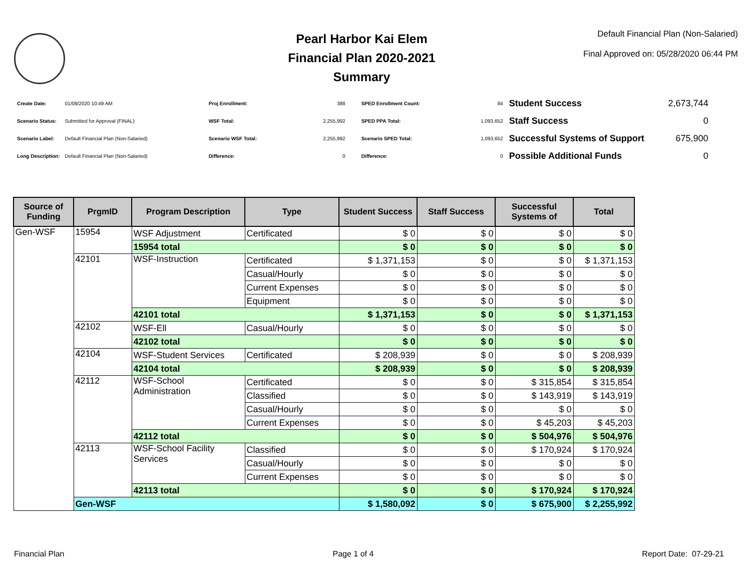Pearl Harbor Kai Elem
Financial Plan 2020-2021
Summary
Default Financial Plan (Non-Salaried)
Final Approved on: 05/28/2020 06:44 PM
| Create Date: | 01/08/2020 10:49 AM |
| Scenario Status: | Submitted for Approval (FINAL) |
| Scenario Label: | Default Financial Plan (Non-Salaried) |
| Long Description: | Default Financial Plan (Non-Salaried) |
| Proj Enrollment: | 388 |
| WSF Total: | 2,255,992 |
| Scenario WSF Total: | 2,255,992 |
| Difference: | 0 |
| SPED Enrollment Count: | 84 |
| SPED PPA Total: | 1,093,652 |
| Scenario SPED Total: | 1,093,652 |
| Difference: | 0 |
| Student Success | 2,673,744 |
| Staff Success | 0 |
| Successful Systems of Support | 675,900 |
| Possible Additional Funds | 0 |
| Source of Funding | PrgmID | Program Description | Type | Student Success | Staff Success | Successful Systems of | Total |
| --- | --- | --- | --- | --- | --- | --- | --- |
| Gen-WSF | 15954 | WSF Adjustment | Certificated | $ 0 | $ 0 | $ 0 | $ 0 |
| | | 15954 total | | $ 0 | $ 0 | $ 0 | $ 0 |
| | 42101 | WSF-Instruction | Certificated | $ 1,371,153 | $ 0 | $ 0 | $ 1,371,153 |
| | | | Casual/Hourly | $ 0 | $ 0 | $ 0 | $ 0 |
| | | | Current Expenses | $ 0 | $ 0 | $ 0 | $ 0 |
| | | | Equipment | $ 0 | $ 0 | $ 0 | $ 0 |
| | | 42101 total | | $ 1,371,153 | $ 0 | $ 0 | $ 1,371,153 |
| | 42102 | WSF-Ell | Casual/Hourly | $ 0 | $ 0 | $ 0 | $ 0 |
| | | 42102 total | | $ 0 | $ 0 | $ 0 | $ 0 |
| | 42104 | WSF-Student Services | Certificated | $ 208,939 | $ 0 | $ 0 | $ 208,939 |
| | | 42104 total | | $ 208,939 | $ 0 | $ 0 | $ 208,939 |
| | 42112 | WSF-School Administration | Certificated | $ 0 | $ 0 | $ 315,854 | $ 315,854 |
| | | | Classified | $ 0 | $ 0 | $ 143,919 | $ 143,919 |
| | | | Casual/Hourly | $ 0 | $ 0 | $ 0 | $ 0 |
| | | | Current Expenses | $ 0 | $ 0 | $ 45,203 | $ 45,203 |
| | | 42112 total | | $ 0 | $ 0 | $ 504,976 | $ 504,976 |
| | 42113 | WSF-School Facility Services | Classified | $ 0 | $ 0 | $ 170,924 | $ 170,924 |
| | | | Casual/Hourly | $ 0 | $ 0 | $ 0 | $ 0 |
| | | | Current Expenses | $ 0 | $ 0 | $ 0 | $ 0 |
| | | 42113 total | | $ 0 | $ 0 | $ 170,924 | $ 170,924 |
| | Gen-WSF | | | $ 1,580,092 | $ 0 | $ 675,900 | $ 2,255,992 |
Financial Plan Page 1 of 4 Report Date: 07-29-21